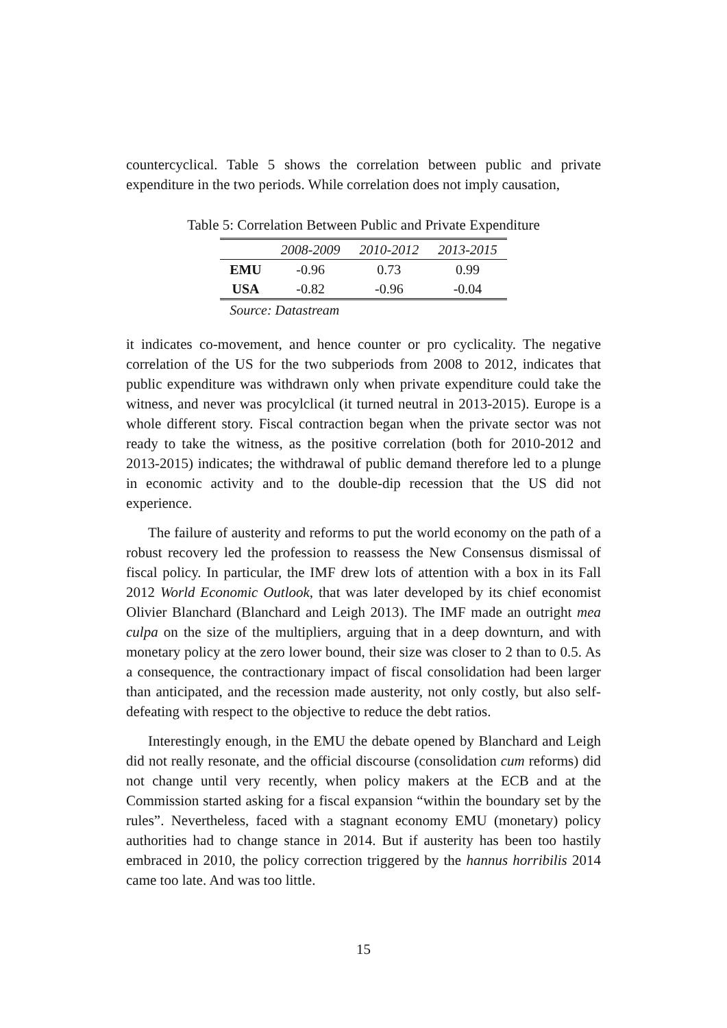countercyclical. Table 5 shows the correlation between public and private expenditure in the two periods. While correlation does not imply causation,
Table 5: Correlation Between Public and Private Expenditure
| | 2008-2009 | 2010-2012 | 2013-2015 |
| --- | --- | --- | --- |
| EMU | -0.96 | 0.73 | 0.99 |
| USA | -0.82 | -0.96 | -0.04 |
| Source: Datastream | | | |
it indicates co-movement, and hence counter or pro cyclicality. The negative correlation of the US for the two subperiods from 2008 to 2012, indicates that public expenditure was withdrawn only when private expenditure could take the witness, and never was procylclical (it turned neutral in 2013-2015). Europe is a whole different story. Fiscal contraction began when the private sector was not ready to take the witness, as the positive correlation (both for 2010-2012 and 2013-2015) indicates; the withdrawal of public demand therefore led to a plunge in economic activity and to the double-dip recession that the US did not experience.
The failure of austerity and reforms to put the world economy on the path of a robust recovery led the profession to reassess the New Consensus dismissal of fiscal policy. In particular, the IMF drew lots of attention with a box in its Fall 2012 World Economic Outlook, that was later developed by its chief economist Olivier Blanchard (Blanchard and Leigh 2013). The IMF made an outright mea culpa on the size of the multipliers, arguing that in a deep downturn, and with monetary policy at the zero lower bound, their size was closer to 2 than to 0.5. As a consequence, the contractionary impact of fiscal consolidation had been larger than anticipated, and the recession made austerity, not only costly, but also self-defeating with respect to the objective to reduce the debt ratios.
Interestingly enough, in the EMU the debate opened by Blanchard and Leigh did not really resonate, and the official discourse (consolidation cum reforms) did not change until very recently, when policy makers at the ECB and at the Commission started asking for a fiscal expansion “within the boundary set by the rules”. Nevertheless, faced with a stagnant economy EMU (monetary) policy authorities had to change stance in 2014. But if austerity has been too hastily embraced in 2010, the policy correction triggered by the hannus horribilis 2014 came too late. And was too little.
15